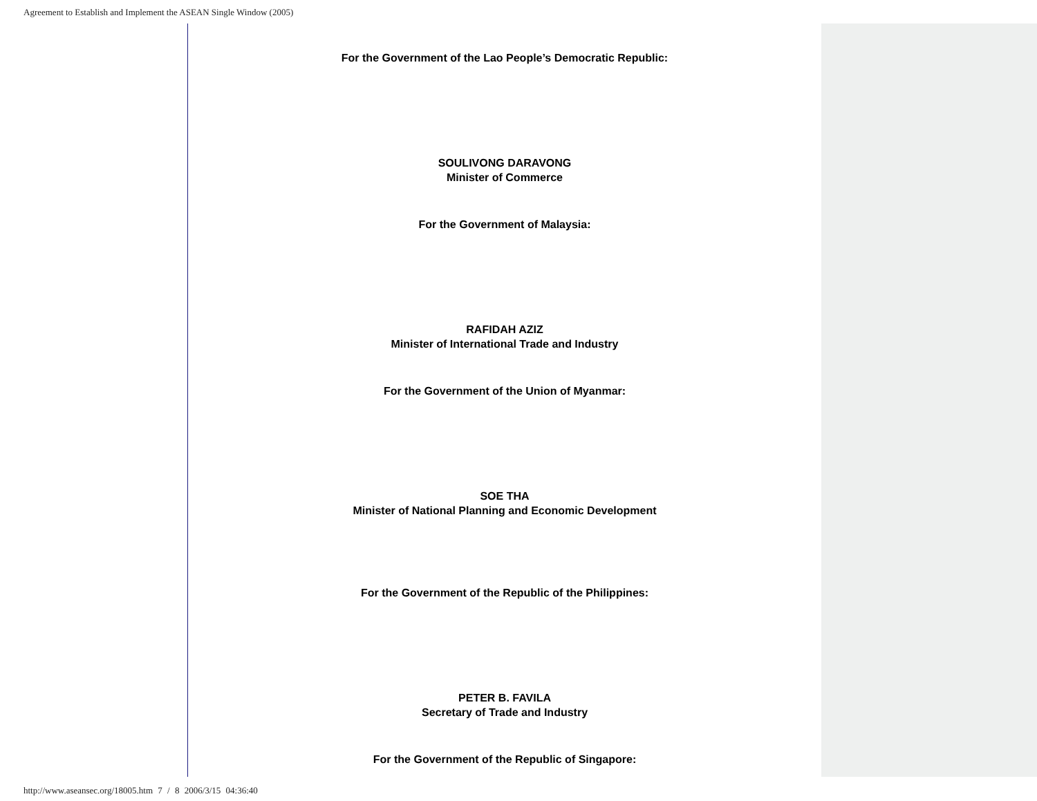Agreement to Establish and Implement the ASEAN Single Window (2005)
For the Government of the Lao People’s Democratic Republic:
SOULIVONG DARAVONG
Minister of Commerce
For the Government of Malaysia:
RAFIDAH AZIZ
Minister of International Trade and Industry
For the Government of the Union of Myanmar:
SOE THA
Minister of National Planning and Economic Development
For the Government of the Republic of the Philippines:
PETER B. FAVILA
Secretary of Trade and Industry
For the Government of the Republic of Singapore:
http://www.aseansec.org/18005.htm 7 / 8 2006/3/15 04:36:40